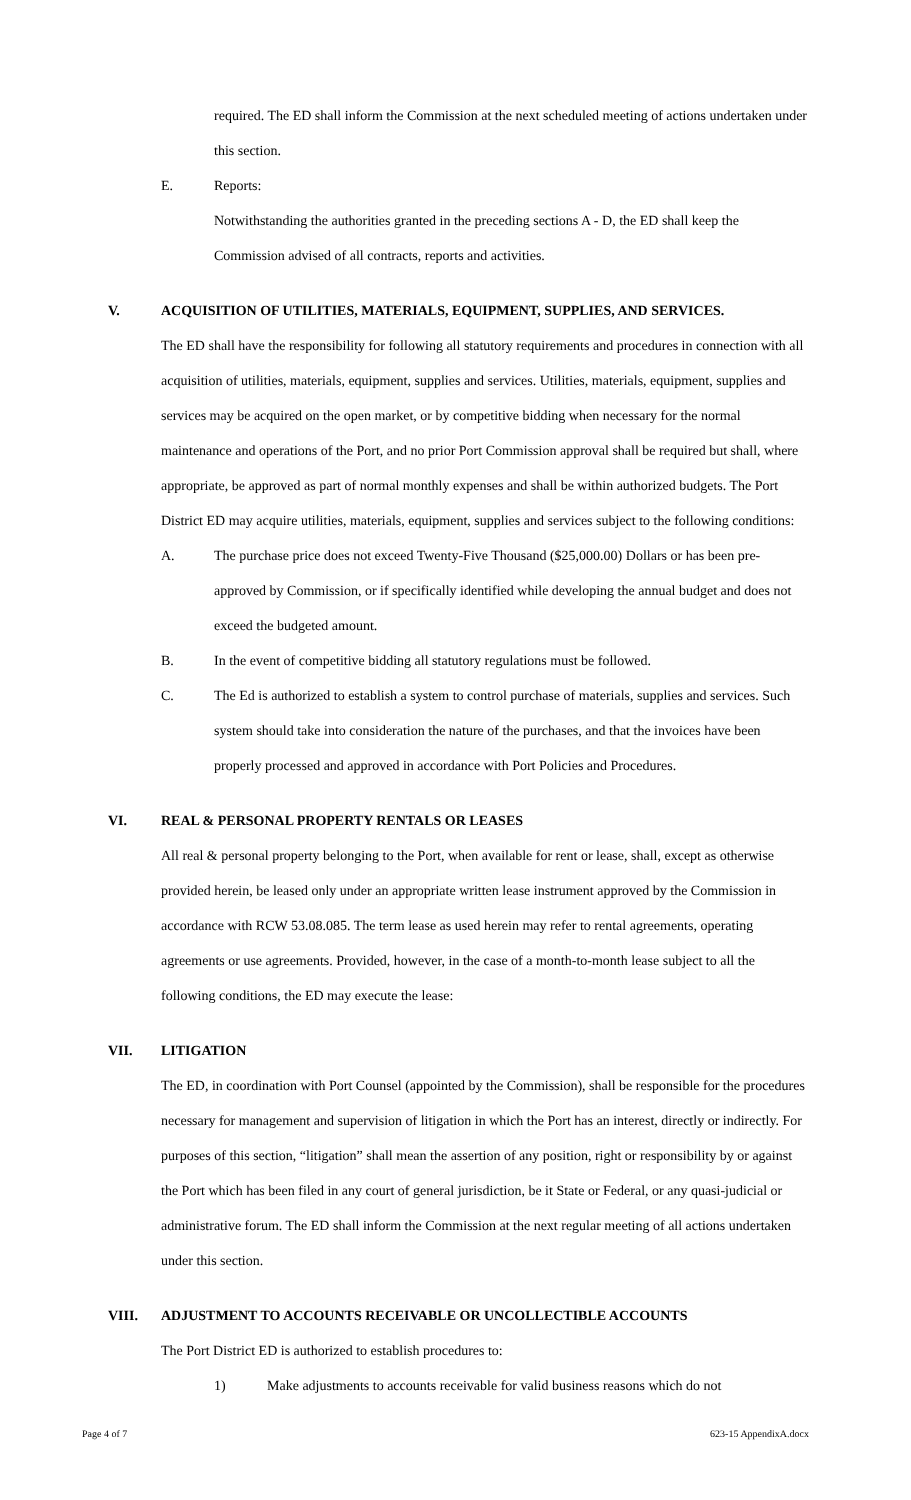required. The ED shall inform the Commission at the next scheduled meeting of actions undertaken under this section.
E. Reports:
Notwithstanding the authorities granted in the preceding sections A - D, the ED shall keep the Commission advised of all contracts, reports and activities.
V. ACQUISITION OF UTILITIES, MATERIALS, EQUIPMENT, SUPPLIES, AND SERVICES.
The ED shall have the responsibility for following all statutory requirements and procedures in connection with all acquisition of utilities, materials, equipment, supplies and services. Utilities, materials, equipment, supplies and services may be acquired on the open market, or by competitive bidding when necessary for the normal maintenance and operations of the Port, and no prior Port Commission approval shall be required but shall, where appropriate, be approved as part of normal monthly expenses and shall be within authorized budgets. The Port District ED may acquire utilities, materials, equipment, supplies and services subject to the following conditions:
A. The purchase price does not exceed Twenty-Five Thousand ($25,000.00) Dollars or has been pre-approved by Commission, or if specifically identified while developing the annual budget and does not exceed the budgeted amount.
B. In the event of competitive bidding all statutory regulations must be followed.
C. The Ed is authorized to establish a system to control purchase of materials, supplies and services. Such system should take into consideration the nature of the purchases, and that the invoices have been properly processed and approved in accordance with Port Policies and Procedures.
VI. REAL & PERSONAL PROPERTY RENTALS OR LEASES
All real & personal property belonging to the Port, when available for rent or lease, shall, except as otherwise provided herein, be leased only under an appropriate written lease instrument approved by the Commission in accordance with RCW 53.08.085. The term lease as used herein may refer to rental agreements, operating agreements or use agreements. Provided, however, in the case of a month-to-month lease subject to all the following conditions, the ED may execute the lease:
VII. LITIGATION
The ED, in coordination with Port Counsel (appointed by the Commission), shall be responsible for the procedures necessary for management and supervision of litigation in which the Port has an interest, directly or indirectly. For purposes of this section, “litigation” shall mean the assertion of any position, right or responsibility by or against the Port which has been filed in any court of general jurisdiction, be it State or Federal, or any quasi-judicial or administrative forum. The ED shall inform the Commission at the next regular meeting of all actions undertaken under this section.
VIII. ADJUSTMENT TO ACCOUNTS RECEIVABLE OR UNCOLLECTIBLE ACCOUNTS
The Port District ED is authorized to establish procedures to:
1) Make adjustments to accounts receivable for valid business reasons which do not
Page 4 of 7 623-15 AppendixA.docx